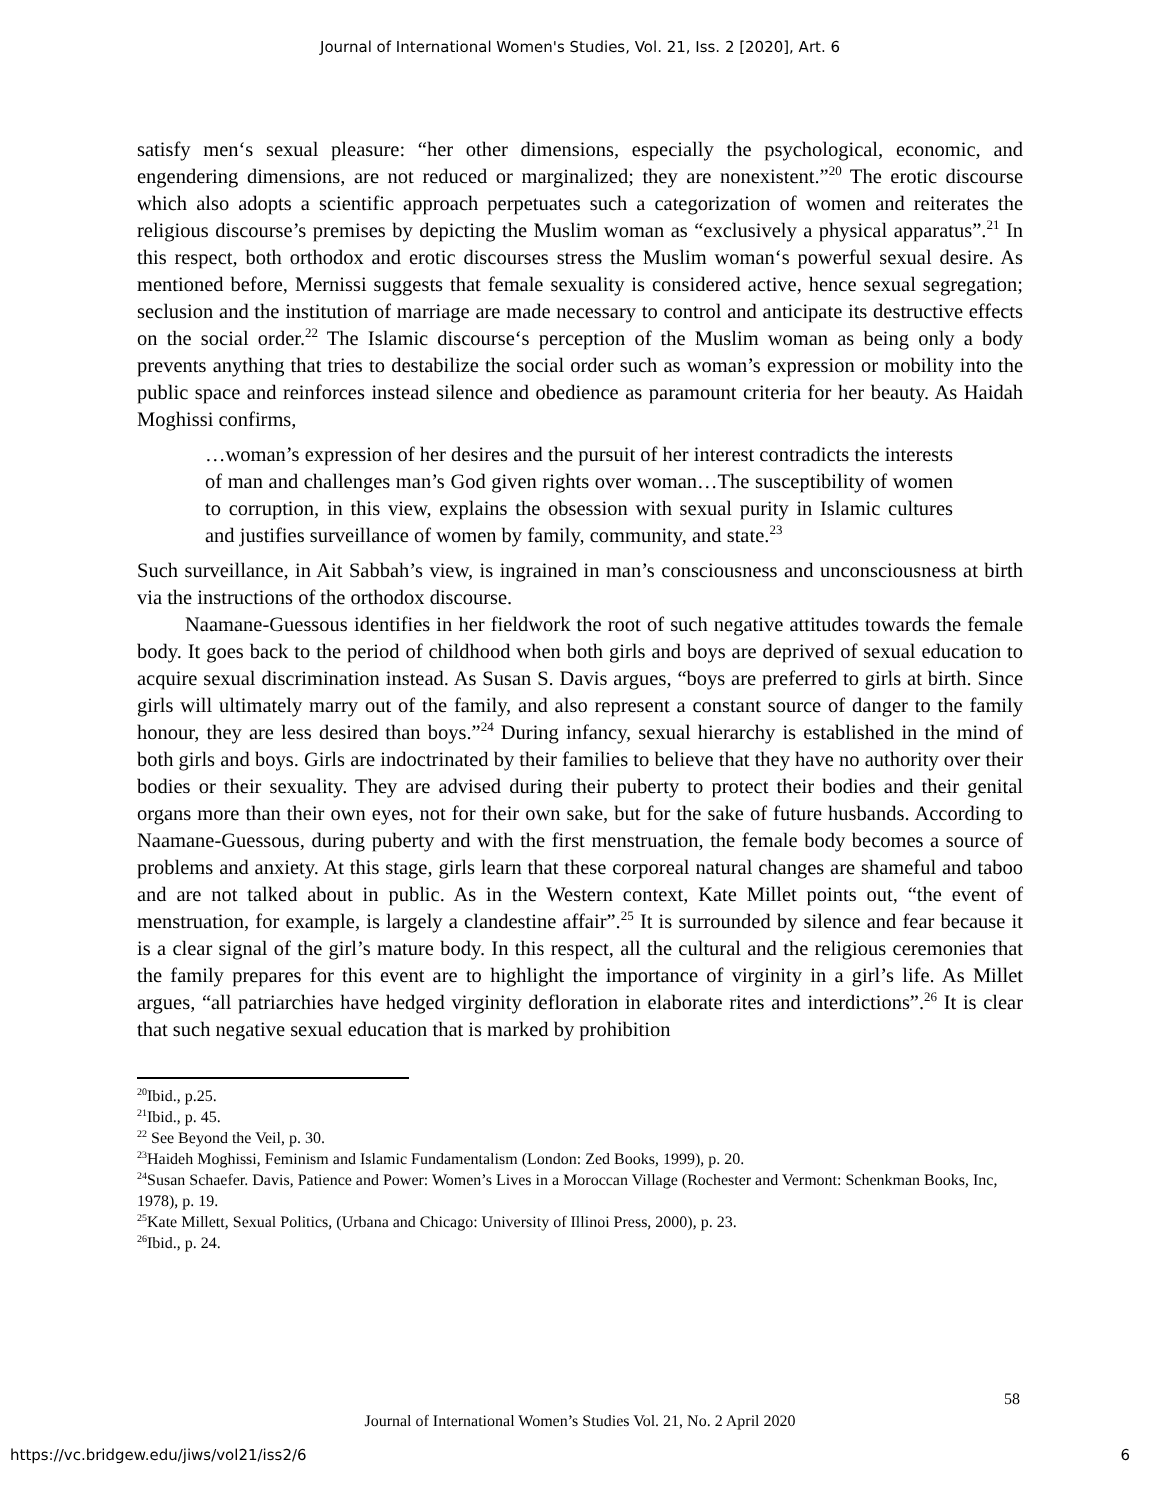Journal of International Women's Studies, Vol. 21, Iss. 2 [2020], Art. 6
satisfy men‘s sexual pleasure: “her other dimensions, especially the psychological, economic, and engendering dimensions, are not reduced or marginalized; they are nonexistent.”<sup>20</sup> The erotic discourse which also adopts a scientific approach perpetuates such a categorization of women and reiterates the religious discourse’s premises by depicting the Muslim woman as “exclusively a physical apparatus”.<sup>21</sup> In this respect, both orthodox and erotic discourses stress the Muslim woman‘s powerful sexual desire. As mentioned before, Mernissi suggests that female sexuality is considered active, hence sexual segregation; seclusion and the institution of marriage are made necessary to control and anticipate its destructive effects on the social order.<sup>22</sup> The Islamic discourse‘s perception of the Muslim woman as being only a body prevents anything that tries to destabilize the social order such as woman’s expression or mobility into the public space and reinforces instead silence and obedience as paramount criteria for her beauty. As Haidah Moghissi confirms,
…woman’s expression of her desires and the pursuit of her interest contradicts the interests of man and challenges man’s God given rights over woman…The susceptibility of women to corruption, in this view, explains the obsession with sexual purity in Islamic cultures and justifies surveillance of women by family, community, and state.<sup>23</sup>
Such surveillance, in Ait Sabbah’s view, is ingrained in man’s consciousness and unconsciousness at birth via the instructions of the orthodox discourse.
Naamane-Guessous identifies in her fieldwork the root of such negative attitudes towards the female body. It goes back to the period of childhood when both girls and boys are deprived of sexual education to acquire sexual discrimination instead. As Susan S. Davis argues, “boys are preferred to girls at birth. Since girls will ultimately marry out of the family, and also represent a constant source of danger to the family honour, they are less desired than boys.”<sup>24</sup> During infancy, sexual hierarchy is established in the mind of both girls and boys. Girls are indoctrinated by their families to believe that they have no authority over their bodies or their sexuality. They are advised during their puberty to protect their bodies and their genital organs more than their own eyes, not for their own sake, but for the sake of future husbands. According to Naamane-Guessous, during puberty and with the first menstruation, the female body becomes a source of problems and anxiety. At this stage, girls learn that these corporeal natural changes are shameful and taboo and are not talked about in public. As in the Western context, Kate Millet points out, “the event of menstruation, for example, is largely a clandestine affair”.<sup>25</sup> It is surrounded by silence and fear because it is a clear signal of the girl’s mature body. In this respect, all the cultural and the religious ceremonies that the family prepares for this event are to highlight the importance of virginity in a girl’s life. As Millet argues, “all patriarchies have hedged virginity defloration in elaborate rites and interdictions”.<sup>26</sup> It is clear that such negative sexual education that is marked by prohibition
<sup>20</sup> Ibid., p.25.
<sup>21</sup> Ibid., p. 45.
<sup>22</sup> See Beyond the Veil, p. 30.
<sup>23</sup> Haideh Moghissi, Feminism and Islamic Fundamentalism (London: Zed Books, 1999), p. 20.
<sup>24</sup> Susan Schaefer. Davis, Patience and Power: Women’s Lives in a Moroccan Village (Rochester and Vermont: Schenkman Books, Inc, 1978), p. 19.
<sup>25</sup> Kate Millett, Sexual Politics, (Urbana and Chicago: University of Illinoi Press, 2000), p. 23.
<sup>26</sup> Ibid., p. 24.
58
Journal of International Women’s Studies Vol. 21, No. 2 April 2020
https://vc.bridgew.edu/jiws/vol21/iss2/6 6